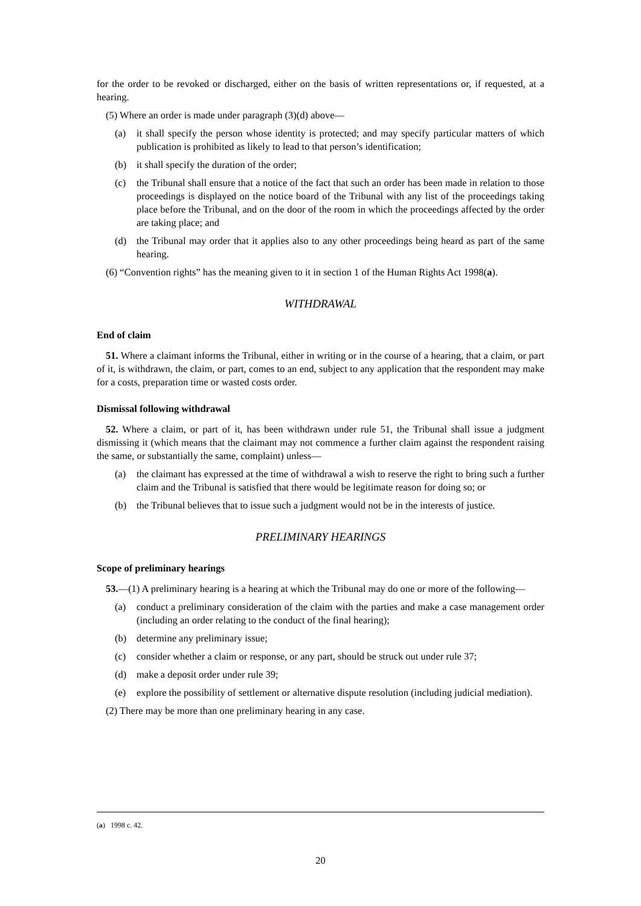for the order to be revoked or discharged, either on the basis of written representations or, if requested, at a hearing.
(5) Where an order is made under paragraph (3)(d) above—
(a) it shall specify the person whose identity is protected; and may specify particular matters of which publication is prohibited as likely to lead to that person’s identification;
(b) it shall specify the duration of the order;
(c) the Tribunal shall ensure that a notice of the fact that such an order has been made in relation to those proceedings is displayed on the notice board of the Tribunal with any list of the proceedings taking place before the Tribunal, and on the door of the room in which the proceedings affected by the order are taking place; and
(d) the Tribunal may order that it applies also to any other proceedings being heard as part of the same hearing.
(6) “Convention rights” has the meaning given to it in section 1 of the Human Rights Act 1998(a).
WITHDRAWAL
End of claim
51. Where a claimant informs the Tribunal, either in writing or in the course of a hearing, that a claim, or part of it, is withdrawn, the claim, or part, comes to an end, subject to any application that the respondent may make for a costs, preparation time or wasted costs order.
Dismissal following withdrawal
52. Where a claim, or part of it, has been withdrawn under rule 51, the Tribunal shall issue a judgment dismissing it (which means that the claimant may not commence a further claim against the respondent raising the same, or substantially the same, complaint) unless—
(a) the claimant has expressed at the time of withdrawal a wish to reserve the right to bring such a further claim and the Tribunal is satisfied that there would be legitimate reason for doing so; or
(b) the Tribunal believes that to issue such a judgment would not be in the interests of justice.
PRELIMINARY HEARINGS
Scope of preliminary hearings
53.—(1) A preliminary hearing is a hearing at which the Tribunal may do one or more of the following—
(a) conduct a preliminary consideration of the claim with the parties and make a case management order (including an order relating to the conduct of the final hearing);
(b) determine any preliminary issue;
(c) consider whether a claim or response, or any part, should be struck out under rule 37;
(d) make a deposit order under rule 39;
(e) explore the possibility of settlement or alternative dispute resolution (including judicial mediation).
(2) There may be more than one preliminary hearing in any case.
(a) 1998 c. 42.
20